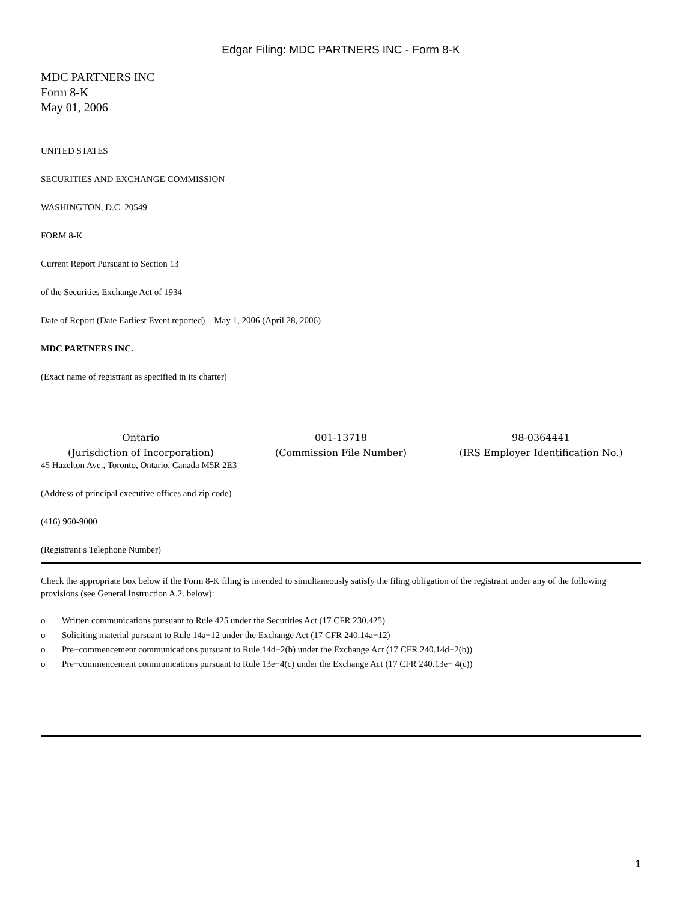Edgar Filing: MDC PARTNERS INC - Form 8-K
MDC PARTNERS INC
Form 8-K
May 01, 2006
UNITED STATES
SECURITIES AND EXCHANGE COMMISSION
WASHINGTON, D.C. 20549
FORM 8-K
Current Report Pursuant to Section 13
of the Securities Exchange Act of 1934
Date of Report (Date Earliest Event reported) May 1, 2006 (April 28, 2006)
MDC PARTNERS INC.
(Exact name of registrant as specified in its charter)
Ontario
(Jurisdiction of Incorporation)
001-13718
(Commission File Number)
98-0364441
(IRS Employer Identification No.)
45 Hazelton Ave., Toronto, Ontario, Canada M5R 2E3
(Address of principal executive offices and zip code)
(416) 960-9000
(Registrant s Telephone Number)
Check the appropriate box below if the Form 8-K filing is intended to simultaneously satisfy the filing obligation of the registrant under any of the following provisions (see General Instruction A.2. below):
o Written communications pursuant to Rule 425 under the Securities Act (17 CFR 230.425)
o Soliciting material pursuant to Rule 14a−12 under the Exchange Act (17 CFR 240.14a−12)
o Pre−commencement communications pursuant to Rule 14d−2(b) under the Exchange Act (17 CFR 240.14d−2(b))
o Pre−commencement communications pursuant to Rule 13e−4(c) under the Exchange Act (17 CFR 240.13e− 4(c))
1